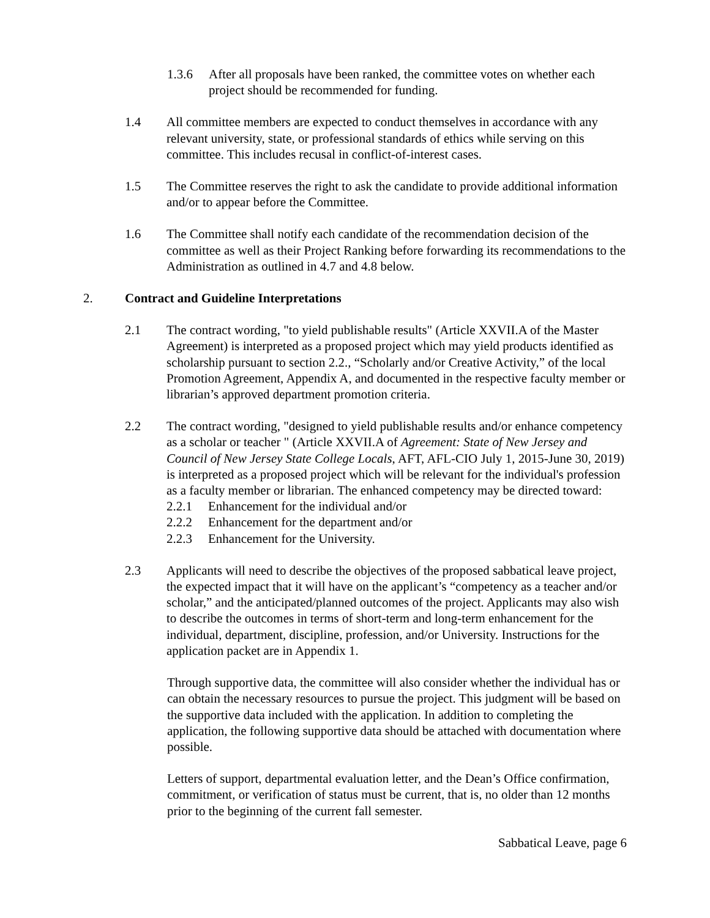1.3.6 After all proposals have been ranked, the committee votes on whether each project should be recommended for funding.
1.4 All committee members are expected to conduct themselves in accordance with any relevant university, state, or professional standards of ethics while serving on this committee. This includes recusal in conflict-of-interest cases.
1.5 The Committee reserves the right to ask the candidate to provide additional information and/or to appear before the Committee.
1.6 The Committee shall notify each candidate of the recommendation decision of the committee as well as their Project Ranking before forwarding its recommendations to the Administration as outlined in 4.7 and 4.8 below.
2. Contract and Guideline Interpretations
2.1 The contract wording, "to yield publishable results" (Article XXVII.A of the Master Agreement) is interpreted as a proposed project which may yield products identified as scholarship pursuant to section 2.2., “Scholarly and/or Creative Activity,” of the local Promotion Agreement, Appendix A, and documented in the respective faculty member or librarian’s approved department promotion criteria.
2.2 The contract wording, "designed to yield publishable results and/or enhance competency as a scholar or teacher " (Article XXVII.A of Agreement: State of New Jersey and Council of New Jersey State College Locals, AFT, AFL-CIO July 1, 2015-June 30, 2019) is interpreted as a proposed project which will be relevant for the individual's profession as a faculty member or librarian. The enhanced competency may be directed toward:
2.2.1 Enhancement for the individual and/or
2.2.2 Enhancement for the department and/or
2.2.3 Enhancement for the University.
2.3 Applicants will need to describe the objectives of the proposed sabbatical leave project, the expected impact that it will have on the applicant’s “competency as a teacher and/or scholar,” and the anticipated/planned outcomes of the project. Applicants may also wish to describe the outcomes in terms of short-term and long-term enhancement for the individual, department, discipline, profession, and/or University. Instructions for the application packet are in Appendix 1.
Through supportive data, the committee will also consider whether the individual has or can obtain the necessary resources to pursue the project. This judgment will be based on the supportive data included with the application. In addition to completing the application, the following supportive data should be attached with documentation where possible.
Letters of support, departmental evaluation letter, and the Dean’s Office confirmation, commitment, or verification of status must be current, that is, no older than 12 months prior to the beginning of the current fall semester.
Sabbatical Leave, page 6